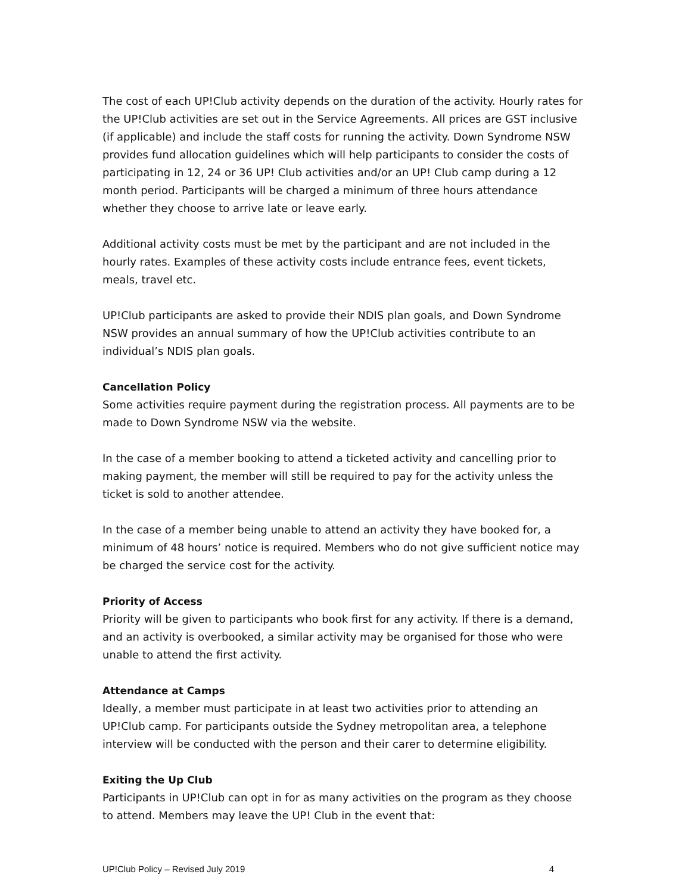The cost of each UP!Club activity depends on the duration of the activity. Hourly rates for the UP!Club activities are set out in the Service Agreements. All prices are GST inclusive (if applicable) and include the staff costs for running the activity. Down Syndrome NSW provides fund allocation guidelines which will help participants to consider the costs of participating in 12, 24 or 36 UP! Club activities and/or an UP! Club camp during a 12 month period. Participants will be charged a minimum of three hours attendance whether they choose to arrive late or leave early.
Additional activity costs must be met by the participant and are not included in the hourly rates. Examples of these activity costs include entrance fees, event tickets, meals, travel etc.
UP!Club participants are asked to provide their NDIS plan goals, and Down Syndrome NSW provides an annual summary of how the UP!Club activities contribute to an individual’s NDIS plan goals.
Cancellation Policy
Some activities require payment during the registration process. All payments are to be made to Down Syndrome NSW via the website.
In the case of a member booking to attend a ticketed activity and cancelling prior to making payment, the member will still be required to pay for the activity unless the ticket is sold to another attendee.
In the case of a member being unable to attend an activity they have booked for, a minimum of 48 hours’ notice is required. Members who do not give sufficient notice may be charged the service cost for the activity.
Priority of Access
Priority will be given to participants who book first for any activity. If there is a demand, and an activity is overbooked, a similar activity may be organised for those who were unable to attend the first activity.
Attendance at Camps
Ideally, a member must participate in at least two activities prior to attending an UP!Club camp. For participants outside the Sydney metropolitan area, a telephone interview will be conducted with the person and their carer to determine eligibility.
Exiting the Up Club
Participants in UP!Club can opt in for as many activities on the program as they choose to attend. Members may leave the UP! Club in the event that:
UP!Club Policy – Revised July 2019 4